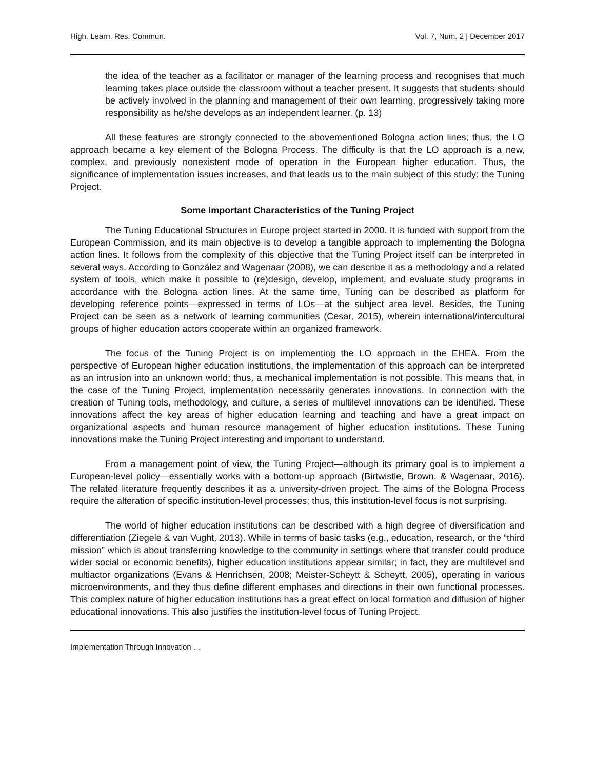High. Learn. Res. Commun. Vol. 7, Num. 2 | December 2017
the idea of the teacher as a facilitator or manager of the learning process and recognises that much learning takes place outside the classroom without a teacher present. It suggests that students should be actively involved in the planning and management of their own learning, progressively taking more responsibility as he/she develops as an independent learner. (p. 13)
All these features are strongly connected to the abovementioned Bologna action lines; thus, the LO approach became a key element of the Bologna Process. The difficulty is that the LO approach is a new, complex, and previously nonexistent mode of operation in the European higher education. Thus, the significance of implementation issues increases, and that leads us to the main subject of this study: the Tuning Project.
Some Important Characteristics of the Tuning Project
The Tuning Educational Structures in Europe project started in 2000. It is funded with support from the European Commission, and its main objective is to develop a tangible approach to implementing the Bologna action lines. It follows from the complexity of this objective that the Tuning Project itself can be interpreted in several ways. According to González and Wagenaar (2008), we can describe it as a methodology and a related system of tools, which make it possible to (re)design, develop, implement, and evaluate study programs in accordance with the Bologna action lines. At the same time, Tuning can be described as platform for developing reference points—expressed in terms of LOs—at the subject area level. Besides, the Tuning Project can be seen as a network of learning communities (Cesar, 2015), wherein international/intercultural groups of higher education actors cooperate within an organized framework.
The focus of the Tuning Project is on implementing the LO approach in the EHEA. From the perspective of European higher education institutions, the implementation of this approach can be interpreted as an intrusion into an unknown world; thus, a mechanical implementation is not possible. This means that, in the case of the Tuning Project, implementation necessarily generates innovations. In connection with the creation of Tuning tools, methodology, and culture, a series of multilevel innovations can be identified. These innovations affect the key areas of higher education learning and teaching and have a great impact on organizational aspects and human resource management of higher education institutions. These Tuning innovations make the Tuning Project interesting and important to understand.
From a management point of view, the Tuning Project—although its primary goal is to implement a European-level policy—essentially works with a bottom-up approach (Birtwistle, Brown, & Wagenaar, 2016). The related literature frequently describes it as a university-driven project. The aims of the Bologna Process require the alteration of specific institution-level processes; thus, this institution-level focus is not surprising.
The world of higher education institutions can be described with a high degree of diversification and differentiation (Ziegele & van Vught, 2013). While in terms of basic tasks (e.g., education, research, or the “third mission” which is about transferring knowledge to the community in settings where that transfer could produce wider social or economic benefits), higher education institutions appear similar; in fact, they are multilevel and multiactor organizations (Evans & Henrichsen, 2008; Meister-Scheytt & Scheytt, 2005), operating in various microenvironments, and they thus define different emphases and directions in their own functional processes. This complex nature of higher education institutions has a great effect on local formation and diffusion of higher educational innovations. This also justifies the institution-level focus of Tuning Project.
Implementation Through Innovation …